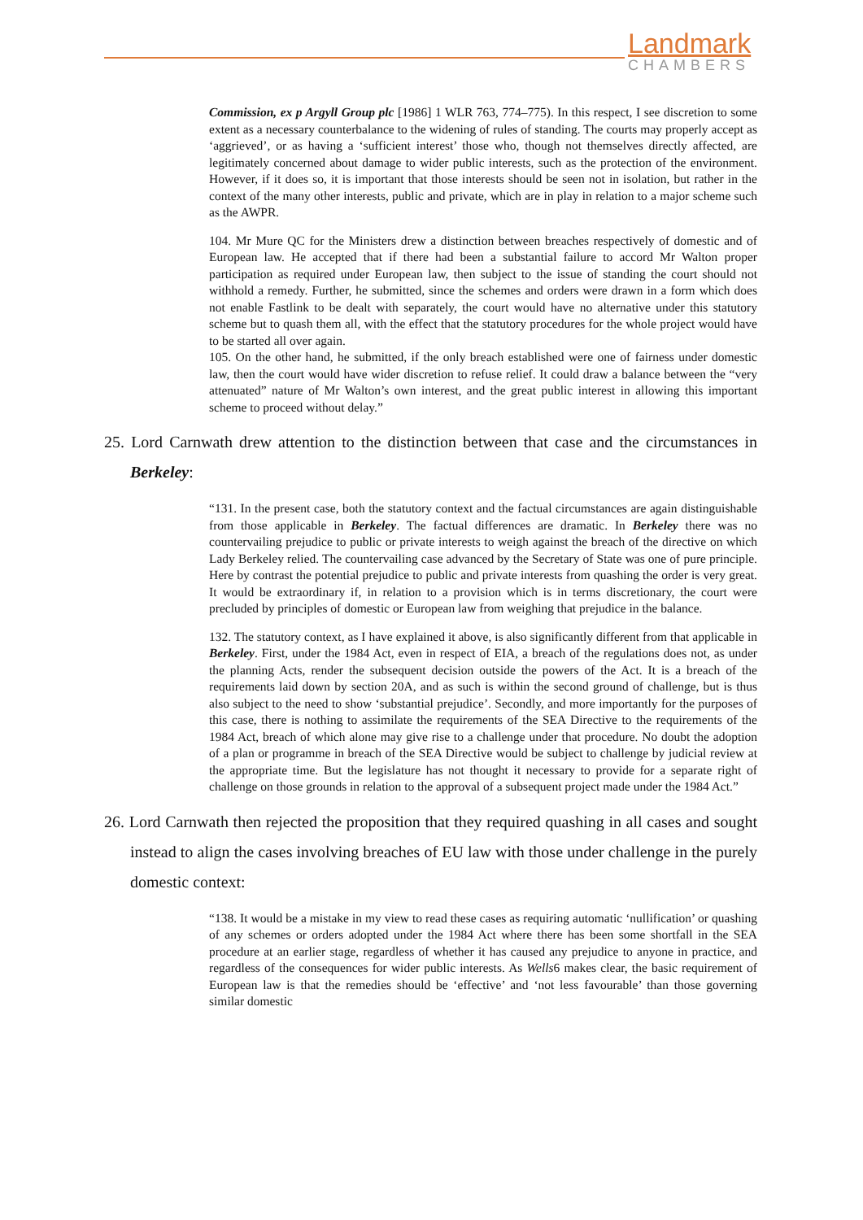Landmark
CHAMBERS
Commission, ex p Argyll Group plc [1986] 1 WLR 763, 774–775). In this respect, I see discretion to some extent as a necessary counterbalance to the widening of rules of standing. The courts may properly accept as ‘aggrieved’, or as having a ‘sufficient interest’ those who, though not themselves directly affected, are legitimately concerned about damage to wider public interests, such as the protection of the environment. However, if it does so, it is important that those interests should be seen not in isolation, but rather in the context of the many other interests, public and private, which are in play in relation to a major scheme such as the AWPR.
104. Mr Mure QC for the Ministers drew a distinction between breaches respectively of domestic and of European law. He accepted that if there had been a substantial failure to accord Mr Walton proper participation as required under European law, then subject to the issue of standing the court should not withhold a remedy. Further, he submitted, since the schemes and orders were drawn in a form which does not enable Fastlink to be dealt with separately, the court would have no alternative under this statutory scheme but to quash them all, with the effect that the statutory procedures for the whole project would have to be started all over again.
105. On the other hand, he submitted, if the only breach established were one of fairness under domestic law, then the court would have wider discretion to refuse relief. It could draw a balance between the “very attenuated” nature of Mr Walton’s own interest, and the great public interest in allowing this important scheme to proceed without delay.”
25. Lord Carnwath drew attention to the distinction between that case and the circumstances in Berkeley:
“131. In the present case, both the statutory context and the factual circumstances are again distinguishable from those applicable in Berkeley. The factual differences are dramatic. In Berkeley there was no countervailing prejudice to public or private interests to weigh against the breach of the directive on which Lady Berkeley relied. The countervailing case advanced by the Secretary of State was one of pure principle. Here by contrast the potential prejudice to public and private interests from quashing the order is very great. It would be extraordinary if, in relation to a provision which is in terms discretionary, the court were precluded by principles of domestic or European law from weighing that prejudice in the balance.
132. The statutory context, as I have explained it above, is also significantly different from that applicable in Berkeley. First, under the 1984 Act, even in respect of EIA, a breach of the regulations does not, as under the planning Acts, render the subsequent decision outside the powers of the Act. It is a breach of the requirements laid down by section 20A, and as such is within the second ground of challenge, but is thus also subject to the need to show ‘substantial prejudice’. Secondly, and more importantly for the purposes of this case, there is nothing to assimilate the requirements of the SEA Directive to the requirements of the 1984 Act, breach of which alone may give rise to a challenge under that procedure. No doubt the adoption of a plan or programme in breach of the SEA Directive would be subject to challenge by judicial review at the appropriate time. But the legislature has not thought it necessary to provide for a separate right of challenge on those grounds in relation to the approval of a subsequent project made under the 1984 Act.”
26. Lord Carnwath then rejected the proposition that they required quashing in all cases and sought instead to align the cases involving breaches of EU law with those under challenge in the purely domestic context:
“138. It would be a mistake in my view to read these cases as requiring automatic ‘nullification’ or quashing of any schemes or orders adopted under the 1984 Act where there has been some shortfall in the SEA procedure at an earlier stage, regardless of whether it has caused any prejudice to anyone in practice, and regardless of the consequences for wider public interests. As Wells6 makes clear, the basic requirement of European law is that the remedies should be ‘effective’ and ‘not less favourable’ than those governing similar domestic